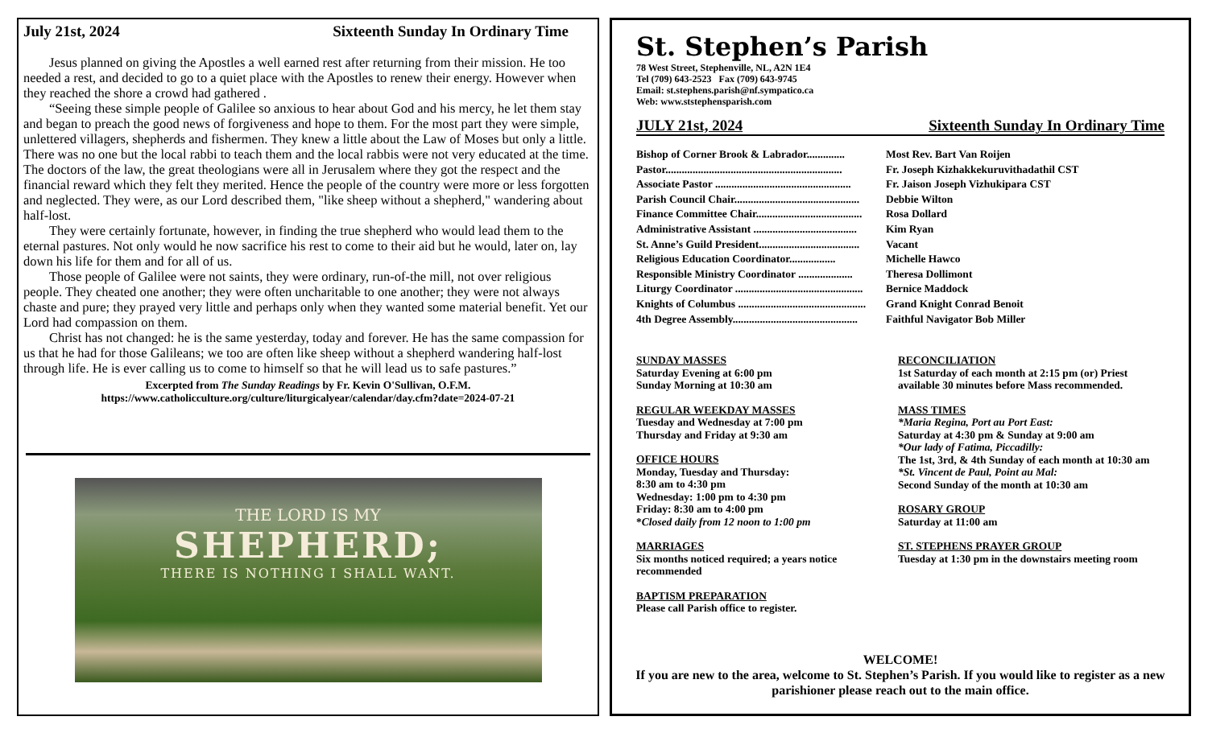July 21st, 2024 Sixteenth Sunday In Ordinary Time
Jesus planned on giving the Apostles a well earned rest after returning from their mission. He too needed a rest, and decided to go to a quiet place with the Apostles to renew their energy. However when they reached the shore a crowd had gathered .
“Seeing these simple people of Galilee so anxious to hear about God and his mercy, he let them stay and began to preach the good news of forgiveness and hope to them. For the most part they were simple, unlettered villagers, shepherds and fishermen. They knew a little about the Law of Moses but only a little. There was no one but the local rabbi to teach them and the local rabbis were not very educated at the time. The doctors of the law, the great theologians were all in Jerusalem where they got the respect and the financial reward which they felt they merited. Hence the people of the country were more or less forgotten and neglected. They were, as our Lord described them, "like sheep without a shepherd," wandering about half-lost.
They were certainly fortunate, however, in finding the true shepherd who would lead them to the eternal pastures. Not only would he now sacrifice his rest to come to their aid but he would, later on, lay down his life for them and for all of us.
Those people of Galilee were not saints, they were ordinary, run-of-the mill, not over religious people. They cheated one another; they were often uncharitable to one another; they were not always chaste and pure; they prayed very little and perhaps only when they wanted some material benefit. Yet our Lord had compassion on them.
Christ has not changed: he is the same yesterday, today and forever. He has the same compassion for us that he had for those Galileans; we too are often like sheep without a shepherd wandering half-lost through life. He is ever calling us to come to himself so that he will lead us to safe pastures.”
Excerpted from The Sunday Readings by Fr. Kevin O'Sullivan, O.F.M.
https://www.catholicculture.org/culture/liturgicalyear/calendar/day.cfm?date=2024-07-21
THE LORD IS MY
SHEPHERD;
THERE IS NOTHING I SHALL WANT.
St. Stephen’s Parish
78 West Street, Stephenville, NL, A2N 1E4
Tel (709) 643-2523 Fax (709) 643-9745
Email: st.stephens.parish@nf.sympatico.ca
Web: www.ststephensparish.com
JULY 21st, 2024 Sixteenth Sunday In Ordinary Time
Bishop of Corner Brook & Labrador.............. Most Rev. Bart Van Roijen
Pastor................................................................. Fr. Joseph Kizhakkekuruvithadathil CST
Associate Pastor .................................................. Fr. Jaison Joseph Vizhukipara CST
Parish Council Chair.............................................. Debbie Wilton
Finance Committee Chair....................................... Rosa Dollard
Administrative Assistant ...................................... Kim Ryan
St. Anne’s Guild President..................................... Vacant
Religious Education Coordinator................. Michelle Hawco
Responsible Ministry Coordinator .................... Theresa Dollimont
Liturgy Coordinator ............................................... Bernice Maddock
Knights of Columbus ............................................... Grand Knight Conrad Benoit
4th Degree Assembly.............................................. Faithful Navigator Bob Miller
SUNDAY MASSES
Saturday Evening at 6:00 pm
Sunday Morning at 10:30 am
REGULAR WEEKDAY MASSES
Tuesday and Wednesday at 7:00 pm
Thursday and Friday at 9:30 am
OFFICE HOURS
Monday, Tuesday and Thursday:
8:30 am to 4:30 pm
Wednesday: 1:00 pm to 4:30 pm
Friday: 8:30 am to 4:00 pm
*Closed daily from 12 noon to 1:00 pm
MARRIAGES
Six months noticed required; a years notice recommended
BAPTISM PREPARATION
Please call Parish office to register.
RECONCILIATION
1st Saturday of each month at 2:15 pm (or) Priest available 30 minutes before Mass recommended.
MASS TIMES
*Maria Regina, Port au Port East:
Saturday at 4:30 pm & Sunday at 9:00 am
*Our lady of Fatima, Piccadilly:
The 1st, 3rd, & 4th Sunday of each month at 10:30 am
*St. Vincent de Paul, Point au Mal:
Second Sunday of the month at 10:30 am
ROSARY GROUP
Saturday at 11:00 am
ST. STEPHENS PRAYER GROUP
Tuesday at 1:30 pm in the downstairs meeting room
WELCOME!
If you are new to the area, welcome to St. Stephen’s Parish. If you would like to register as a new parishioner please reach out to the main office.